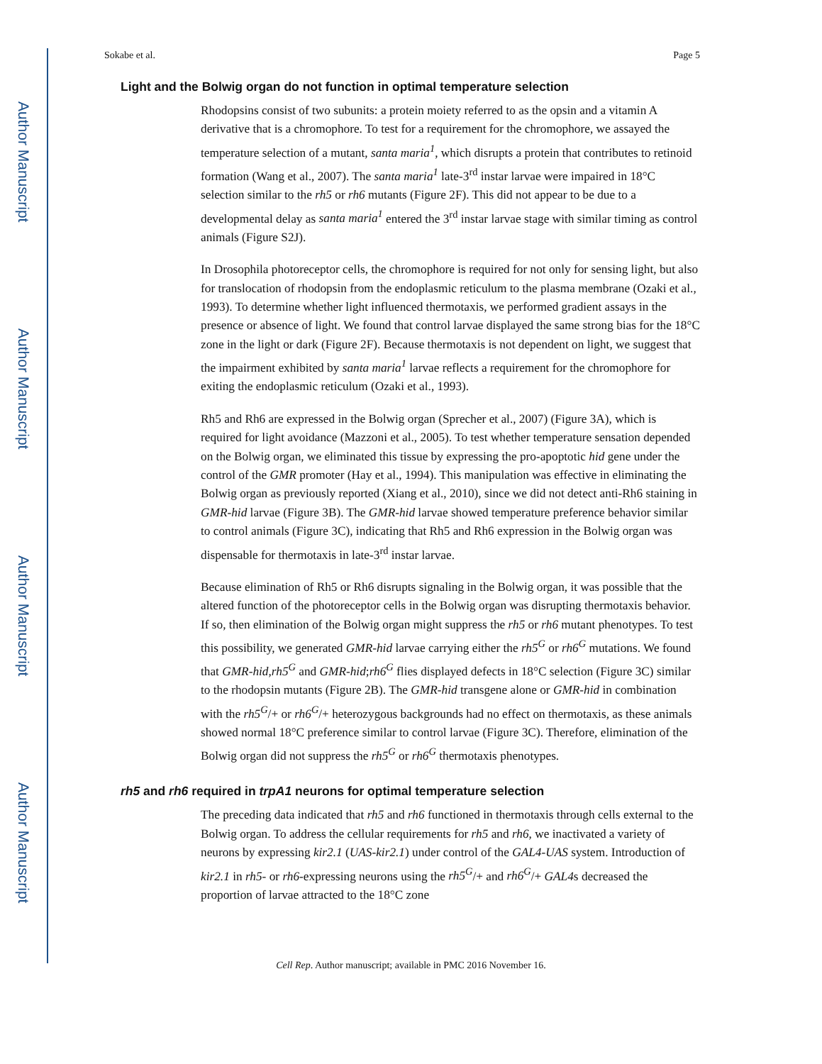Author Manuscript
Author Manuscript
Author Manuscript
Author Manuscript
Sokabe et al. Page 5
Light and the Bolwig organ do not function in optimal temperature selection
Rhodopsins consist of two subunits: a protein moiety referred to as the opsin and a vitamin A derivative that is a chromophore. To test for a requirement for the chromophore, we assayed the temperature selection of a mutant, santa maria<sup>1</sup>, which disrupts a protein that contributes to retinoid formation (Wang et al., 2007). The santa maria<sup>1</sup> late-3<sup>rd</sup> instar larvae were impaired in 18°C selection similar to the rh5 or rh6 mutants (Figure 2F). This did not appear to be due to a developmental delay as santa maria<sup>1</sup> entered the 3<sup>rd</sup> instar larvae stage with similar timing as control animals (Figure S2J).
In Drosophila photoreceptor cells, the chromophore is required for not only for sensing light, but also for translocation of rhodopsin from the endoplasmic reticulum to the plasma membrane (Ozaki et al., 1993). To determine whether light influenced thermotaxis, we performed gradient assays in the presence or absence of light. We found that control larvae displayed the same strong bias for the 18°C zone in the light or dark (Figure 2F). Because thermotaxis is not dependent on light, we suggest that the impairment exhibited by santa maria<sup>1</sup> larvae reflects a requirement for the chromophore for exiting the endoplasmic reticulum (Ozaki et al., 1993).
Rh5 and Rh6 are expressed in the Bolwig organ (Sprecher et al., 2007) (Figure 3A), which is required for light avoidance (Mazzoni et al., 2005). To test whether temperature sensation depended on the Bolwig organ, we eliminated this tissue by expressing the pro-apoptotic hid gene under the control of the GMR promoter (Hay et al., 1994). This manipulation was effective in eliminating the Bolwig organ as previously reported (Xiang et al., 2010), since we did not detect anti-Rh6 staining in GMR-hid larvae (Figure 3B). The GMR-hid larvae showed temperature preference behavior similar to control animals (Figure 3C), indicating that Rh5 and Rh6 expression in the Bolwig organ was dispensable for thermotaxis in late-3<sup>rd</sup> instar larvae.
Because elimination of Rh5 or Rh6 disrupts signaling in the Bolwig organ, it was possible that the altered function of the photoreceptor cells in the Bolwig organ was disrupting thermotaxis behavior. If so, then elimination of the Bolwig organ might suppress the rh5 or rh6 mutant phenotypes. To test this possibility, we generated GMR-hid larvae carrying either the rh5<sup>G</sup> or rh6<sup>G</sup> mutations. We found that GMR-hid,rh5<sup>G</sup> and GMR-hid;rh6<sup>G</sup> flies displayed defects in 18°C selection (Figure 3C) similar to the rhodopsin mutants (Figure 2B). The GMR-hid transgene alone or GMR-hid in combination with the rh5<sup>G</sup>/+ or rh6<sup>G</sup>/+ heterozygous backgrounds had no effect on thermotaxis, as these animals showed normal 18°C preference similar to control larvae (Figure 3C). Therefore, elimination of the Bolwig organ did not suppress the rh5<sup>G</sup> or rh6<sup>G</sup> thermotaxis phenotypes.
rh5 and rh6 required in trpA1 neurons for optimal temperature selection
The preceding data indicated that rh5 and rh6 functioned in thermotaxis through cells external to the Bolwig organ. To address the cellular requirements for rh5 and rh6, we inactivated a variety of neurons by expressing kir2.1 (UAS-kir2.1) under control of the GAL4-UAS system. Introduction of kir2.1 in rh5- or rh6-expressing neurons using the rh5<sup>G</sup>/+ and rh6<sup>G</sup>/+ GAL4s decreased the proportion of larvae attracted to the 18°C zone
Cell Rep. Author manuscript; available in PMC 2016 November 16.